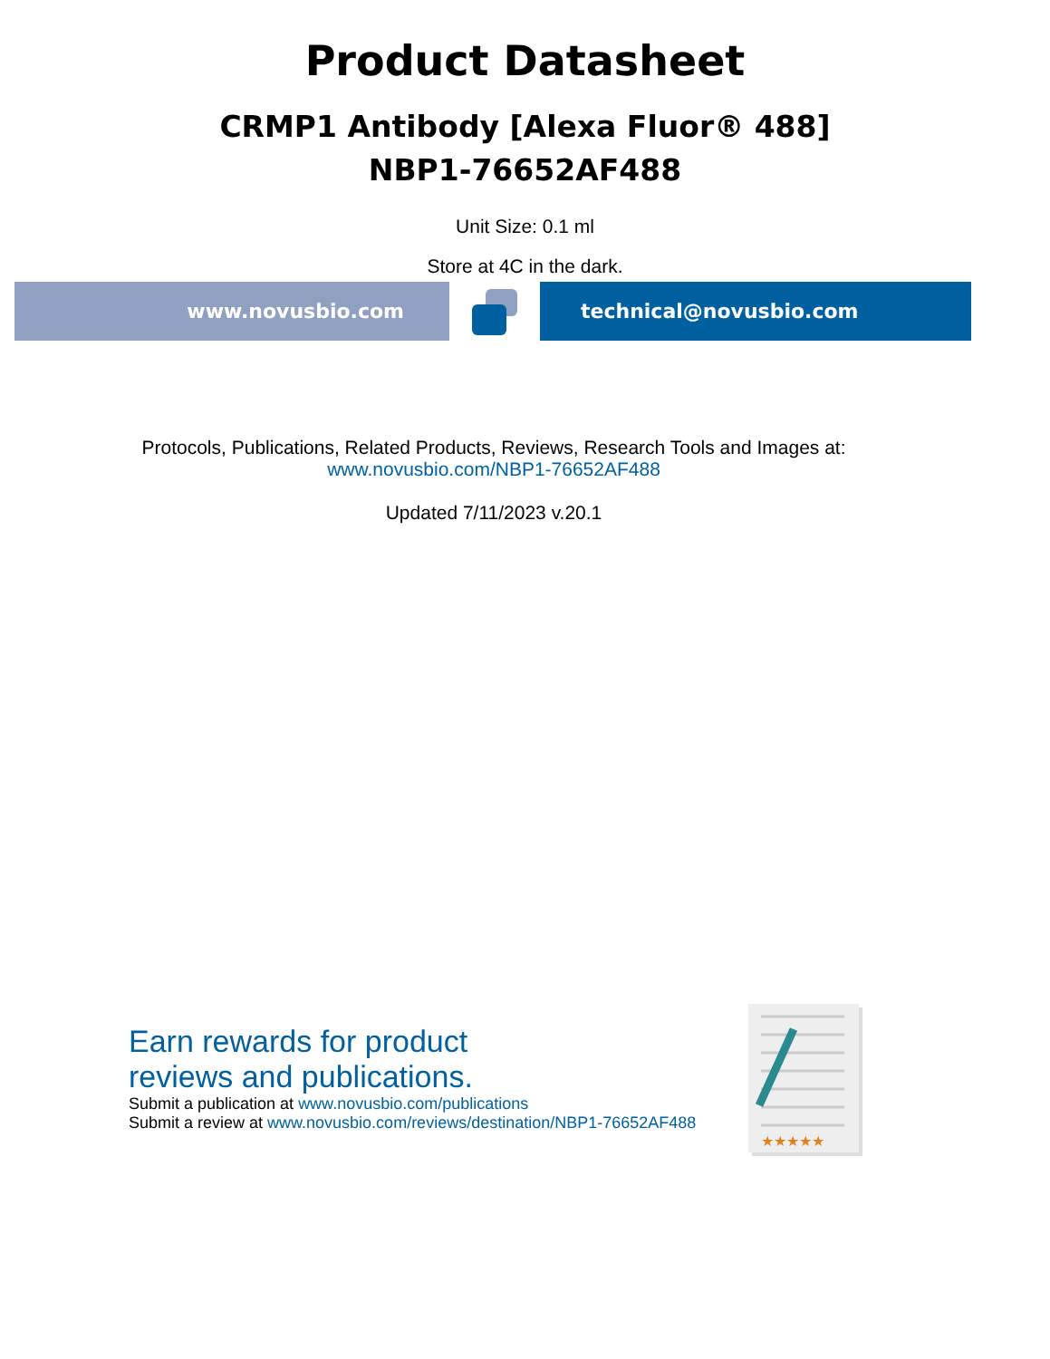Product Datasheet
CRMP1 Antibody [Alexa Fluor® 488]
NBP1-76652AF488
Unit Size: 0.1 ml
Store at 4C in the dark.
www.novusbio.com technical@novusbio.com
Protocols, Publications, Related Products, Reviews, Research Tools and Images at:
www.novusbio.com/NBP1-76652AF488
Updated 7/11/2023 v.20.1
Earn rewards for product
reviews and publications.
Submit a publication at www.novusbio.com/publications
Submit a review at www.novusbio.com/reviews/destination/NBP1-76652AF488
★★★★★